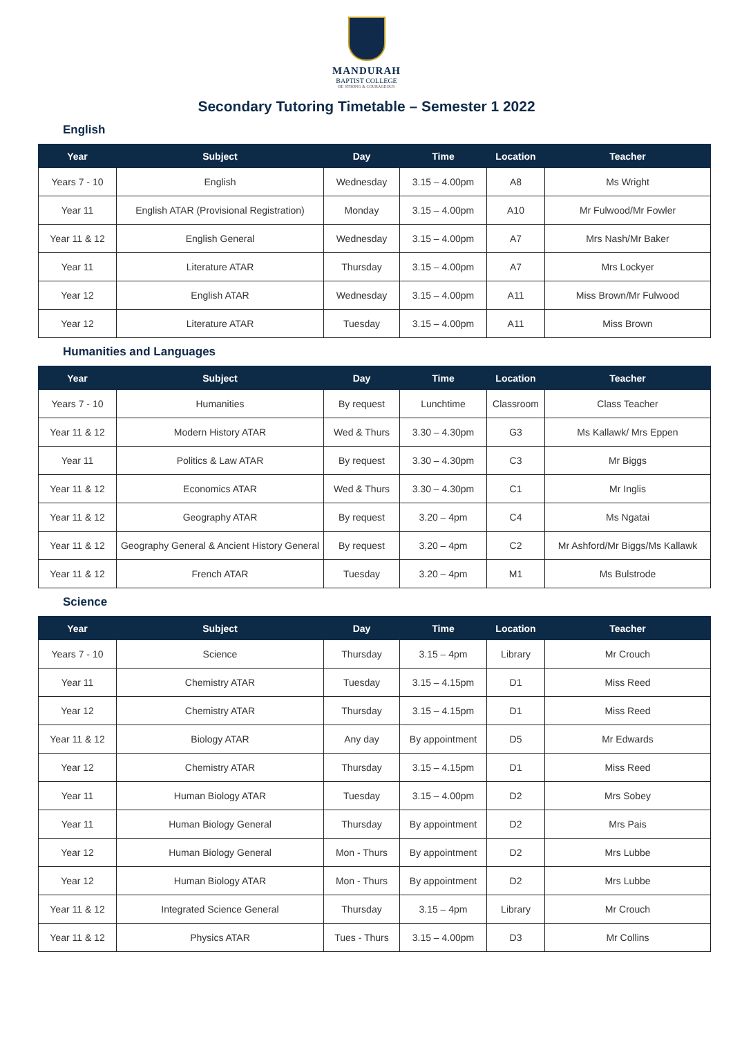MANDURAH
BAPTIST COLLEGE
BE STRONG & COURAGEOUS
Secondary Tutoring Timetable – Semester 1 2022
English
| Year | Subject | Day | Time | Location | Teacher |
| --- | --- | --- | --- | --- | --- |
| Years 7 - 10 | English | Wednesday | 3.15 – 4.00pm | A8 | Ms Wright |
| Year 11 | English ATAR (Provisional Registration) | Monday | 3.15 – 4.00pm | A10 | Mr Fulwood/Mr Fowler |
| Year 11 & 12 | English General | Wednesday | 3.15 – 4.00pm | A7 | Mrs Nash/Mr Baker |
| Year 11 | Literature ATAR | Thursday | 3.15 – 4.00pm | A7 | Mrs Lockyer |
| Year 12 | English ATAR | Wednesday | 3.15 – 4.00pm | A11 | Miss Brown/Mr Fulwood |
| Year 12 | Literature ATAR | Tuesday | 3.15 – 4.00pm | A11 | Miss Brown |
Humanities and Languages
| Year | Subject | Day | Time | Location | Teacher |
| --- | --- | --- | --- | --- | --- |
| Years 7 - 10 | Humanities | By request | Lunchtime | Classroom | Class Teacher |
| Year 11 & 12 | Modern History ATAR | Wed & Thurs | 3.30 – 4.30pm | G3 | Ms Kallawk/ Mrs Eppen |
| Year 11 | Politics & Law ATAR | By request | 3.30 – 4.30pm | C3 | Mr Biggs |
| Year 11 & 12 | Economics ATAR | Wed & Thurs | 3.30 – 4.30pm | C1 | Mr Inglis |
| Year 11 & 12 | Geography ATAR | By request | 3.20 – 4pm | C4 | Ms Ngatai |
| Year 11 & 12 | Geography General & Ancient History General | By request | 3.20 – 4pm | C2 | Mr Ashford/Mr Biggs/Ms Kallawk |
| Year 11 & 12 | French ATAR | Tuesday | 3.20 – 4pm | M1 | Ms Bulstrode |
Science
| Year | Subject | Day | Time | Location | Teacher |
| --- | --- | --- | --- | --- | --- |
| Years 7 - 10 | Science | Thursday | 3.15 – 4pm | Library | Mr Crouch |
| Year 11 | Chemistry ATAR | Tuesday | 3.15 – 4.15pm | D1 | Miss Reed |
| Year 12 | Chemistry ATAR | Thursday | 3.15 – 4.15pm | D1 | Miss Reed |
| Year 11 & 12 | Biology ATAR | Any day | By appointment | D5 | Mr Edwards |
| Year 12 | Chemistry ATAR | Thursday | 3.15 – 4.15pm | D1 | Miss Reed |
| Year 11 | Human Biology ATAR | Tuesday | 3.15 – 4.00pm | D2 | Mrs Sobey |
| Year 11 | Human Biology General | Thursday | By appointment | D2 | Mrs Pais |
| Year 12 | Human Biology General | Mon - Thurs | By appointment | D2 | Mrs Lubbe |
| Year 12 | Human Biology ATAR | Mon - Thurs | By appointment | D2 | Mrs Lubbe |
| Year 11 & 12 | Integrated Science General | Thursday | 3.15 – 4pm | Library | Mr Crouch |
| Year 11 & 12 | Physics ATAR | Tues - Thurs | 3.15 – 4.00pm | D3 | Mr Collins |